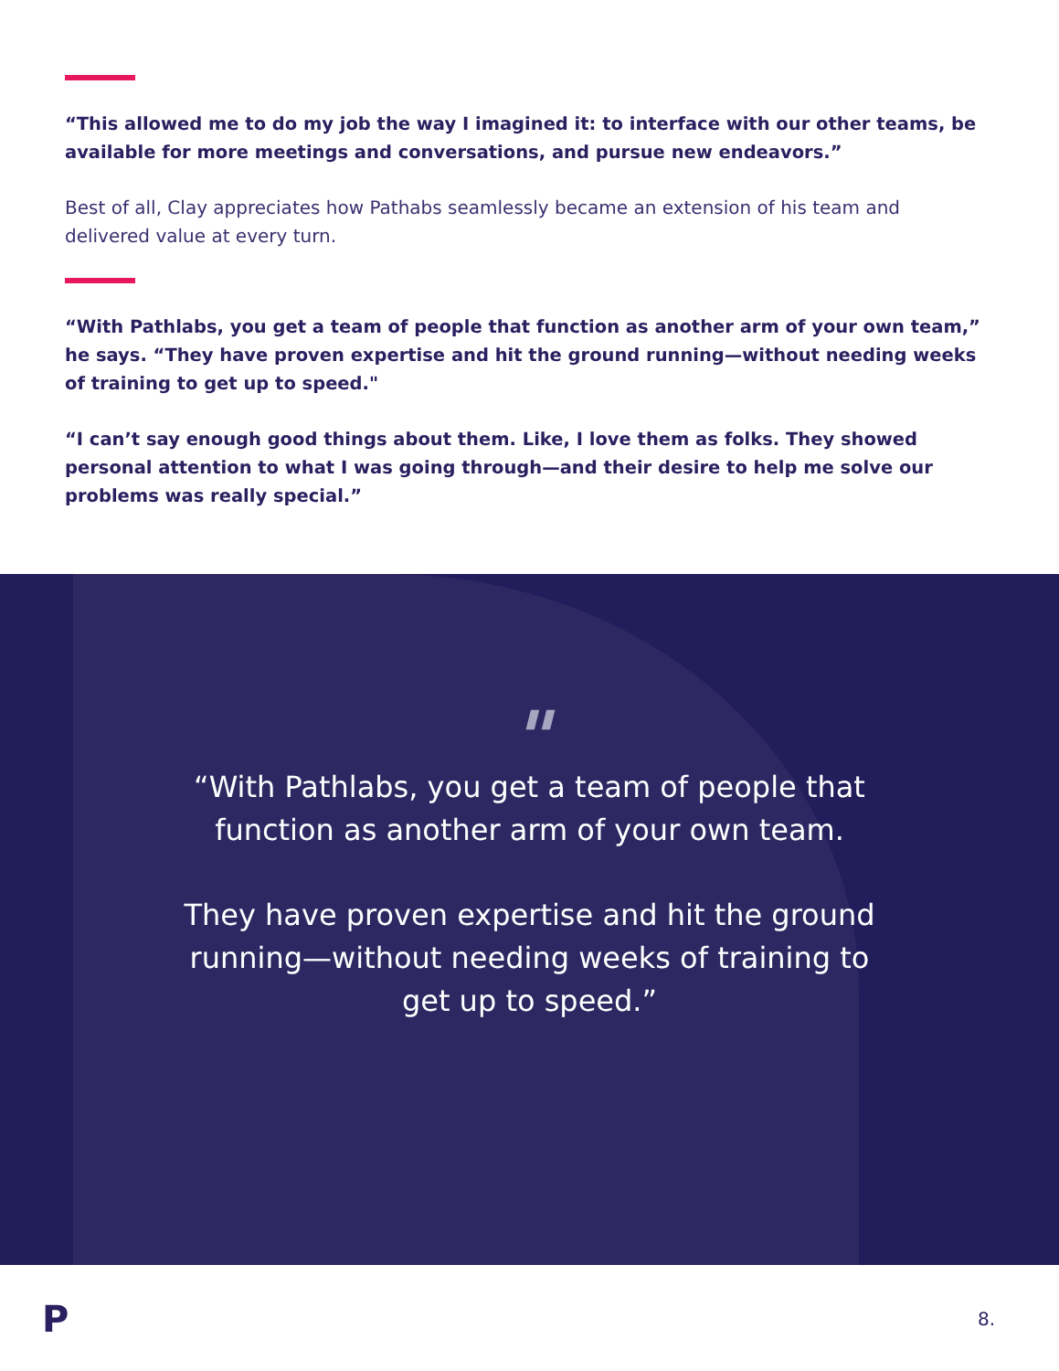“This allowed me to do my job the way I imagined it: to interface with our other teams, be available for more meetings and conversations, and pursue new endeavors.”
Best of all, Clay appreciates how Pathabs seamlessly became an extension of his team and delivered value at every turn.
“With Pathlabs, you get a team of people that function as another arm of your own team,” he says. “They have proven expertise and hit the ground running—without needing weeks of training to get up to speed."
“I can’t say enough good things about them. Like, I love them as folks. They showed personal attention to what I was going through—and their desire to help me solve our problems was really special.”
"
“With Pathlabs, you get a team of people that function as another arm of your own team.
They have proven expertise and hit the ground running—without needing weeks of training to get up to speed.”
P 8.